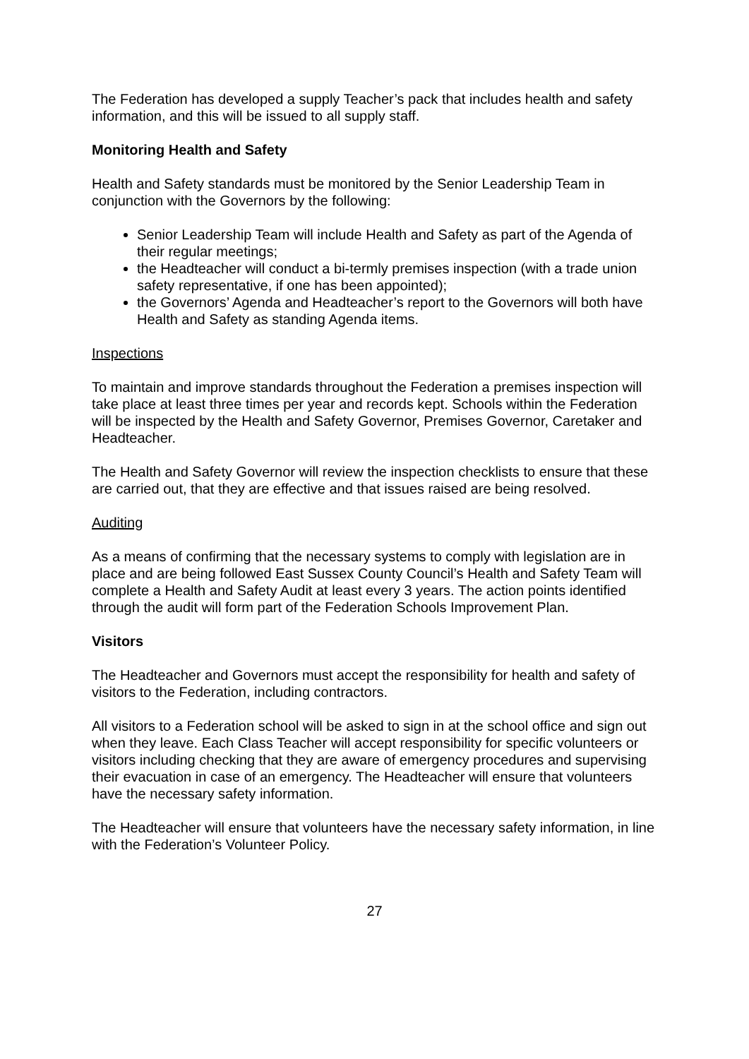The Federation has developed a supply Teacher’s pack that includes health and safety information, and this will be issued to all supply staff.
Monitoring Health and Safety
Health and Safety standards must be monitored by the Senior Leadership Team in conjunction with the Governors by the following:
Senior Leadership Team will include Health and Safety as part of the Agenda of their regular meetings;
the Headteacher will conduct a bi-termly premises inspection (with a trade union safety representative, if one has been appointed);
the Governors’ Agenda and Headteacher’s report to the Governors will both have Health and Safety as standing Agenda items.
Inspections
To maintain and improve standards throughout the Federation a premises inspection will take place at least three times per year and records kept. Schools within the Federation will be inspected by the Health and Safety Governor, Premises Governor, Caretaker and Headteacher.
The Health and Safety Governor will review the inspection checklists to ensure that these are carried out, that they are effective and that issues raised are being resolved.
Auditing
As a means of confirming that the necessary systems to comply with legislation are in place and are being followed East Sussex County Council’s Health and Safety Team will complete a Health and Safety Audit at least every 3 years. The action points identified through the audit will form part of the Federation Schools Improvement Plan.
Visitors
The Headteacher and Governors must accept the responsibility for health and safety of visitors to the Federation, including contractors.
All visitors to a Federation school will be asked to sign in at the school office and sign out when they leave. Each Class Teacher will accept responsibility for specific volunteers or visitors including checking that they are aware of emergency procedures and supervising their evacuation in case of an emergency. The Headteacher will ensure that volunteers have the necessary safety information.
The Headteacher will ensure that volunteers have the necessary safety information, in line with the Federation’s Volunteer Policy.
27